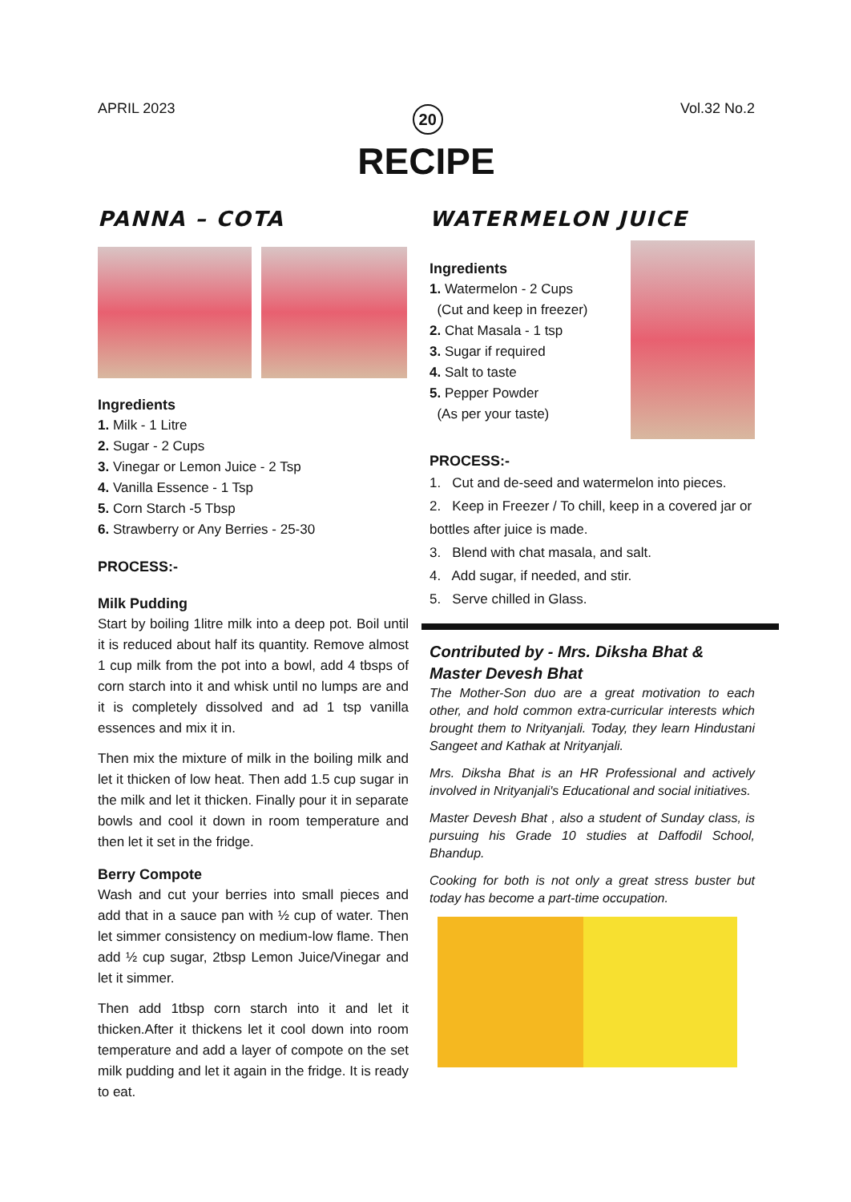APRIL 2023 20 Vol.32 No.2
RECIPE
PANNA – COTA
Ingredients
1. Milk - 1 Litre
2. Sugar - 2 Cups
3. Vinegar or Lemon Juice - 2 Tsp
4. Vanilla Essence - 1 Tsp
5. Corn Starch -5 Tbsp
6. Strawberry or Any Berries - 25-30
PROCESS:-
Milk Pudding
Start by boiling 1litre milk into a deep pot. Boil until it is reduced about half its quantity. Remove almost 1 cup milk from the pot into a bowl, add 4 tbsps of corn starch into it and whisk until no lumps are and it is completely dissolved and ad 1 tsp vanilla essences and mix it in.
Then mix the mixture of milk in the boiling milk and let it thicken of low heat. Then add 1.5 cup sugar in the milk and let it thicken. Finally pour it in separate bowls and cool it down in room temperature and then let it set in the fridge.
Berry Compote
Wash and cut your berries into small pieces and add that in a sauce pan with ½ cup of water. Then let simmer consistency on medium-low flame. Then add ½ cup sugar, 2tbsp Lemon Juice/Vinegar and let it simmer.
Then add 1tbsp corn starch into it and let it thicken.After it thickens let it cool down into room temperature and add a layer of compote on the set milk pudding and let it again in the fridge. It is ready to eat.
WATERMELON JUICE
Ingredients
1. Watermelon - 2 Cups
(Cut and keep in freezer)
2. Chat Masala - 1 tsp
3. Sugar if required
4. Salt to taste
5. Pepper Powder
(As per your taste)
PROCESS:-
1. Cut and de-seed and watermelon into pieces.
2. Keep in Freezer / To chill, keep in a covered jar or bottles after juice is made.
3. Blend with chat masala, and salt.
4. Add sugar, if needed, and stir.
5. Serve chilled in Glass.
Contributed by - Mrs. Diksha Bhat & Master Devesh Bhat
The Mother-Son duo are a great motivation to each other, and hold common extra-curricular interests which brought them to Nrityanjali. Today, they learn Hindustani Sangeet and Kathak at Nrityanjali.
Mrs. Diksha Bhat is an HR Professional and actively involved in Nrityanjali's Educational and social initiatives.
Master Devesh Bhat , also a student of Sunday class, is pursuing his Grade 10 studies at Daffodil School, Bhandup.
Cooking for both is not only a great stress buster but today has become a part-time occupation.